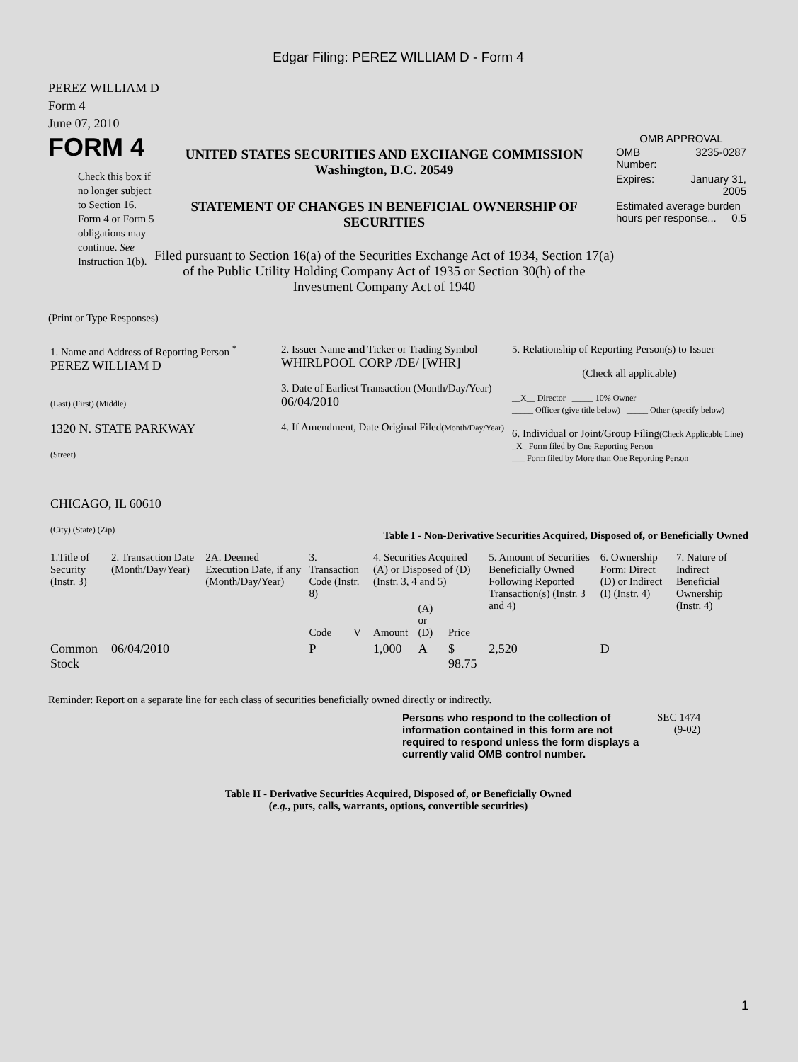Edgar Filing: PEREZ WILLIAM D - Form 4
PEREZ WILLIAM D
Form 4
June 07, 2010
FORM 4
Check this box if no longer subject to Section 16. Form 4 or Form 5 obligations may continue. See Instruction 1(b).
UNITED STATES SECURITIES AND EXCHANGE COMMISSION
Washington, D.C. 20549
STATEMENT OF CHANGES IN BENEFICIAL OWNERSHIP OF SECURITIES
Filed pursuant to Section 16(a) of the Securities Exchange Act of 1934, Section 17(a) of the Public Utility Holding Company Act of 1935 or Section 30(h) of the Investment Company Act of 1940
OMB APPROVAL
| OMB Number: | 3235-0287 |
| Expires: | January 31, 2005 |
| Estimated average burden hours per response... 0.5 | |
(Print or Type Responses)
| 1. Name and Address of Reporting Person <sup>*</sup> PEREZ WILLIAM D (Last) (First) (Middle) 1320 N. STATE PARKWAY (Street) CHICAGO, IL 60610 (City) (State) (Zip) | 2. Issuer Name and Ticker or Trading Symbol WHIRLPOOL CORP /DE/ [WHR] 3. Date of Earliest Transaction (Month/Day/Year) 06/04/2010 4. If Amendment, Date Original Filed (Month/Day/Year) | 5. Relationship of Reporting Person(s) to Issuer (Check all applicable) __X__ Director _____ 10% Owner _____ Officer (give title below) _____ Other (specify below) 6. Individual or Joint/Group Filing (Check Applicable Line) _X_ Form filed by One Reporting Person ___ Form filed by More than One Reporting Person |
Table I - Non-Derivative Securities Acquired, Disposed of, or Beneficially Owned
| 1.Title of Security (Instr. 3) | 2. Transaction Date (Month/Day/Year) | 2A. Deemed Execution Date, if any (Month/Day/Year) | 3. Transaction Code (Instr. 8) | | 4. Securities Acquired (A) or Disposed of (D) (Instr. 3, 4 and 5) | | | 5. Amount of Securities Beneficially Owned Following Reported Transaction(s) (Instr. 3 and 4) | 6. Ownership Form: Direct (D) or Indirect (I) (Instr. 4) | 7. Nature of Indirect Beneficial Ownership (Instr. 4) |
| --- | --- | --- | --- | --- | --- | --- | --- | --- | --- | --- |
| | | | Code | V | Amount | (A) or (D) | Price | | | |
| Common Stock | 06/04/2010 | | P | | 1,000 | A | $ 98.75 | 2,520 | D | |
Reminder: Report on a separate line for each class of securities beneficially owned directly or indirectly.
Persons who respond to the collection of information contained in this form are not required to respond unless the form displays a currently valid OMB control number.
SEC 1474
(9-02)
Table II - Derivative Securities Acquired, Disposed of, or Beneficially Owned
(e.g., puts, calls, warrants, options, convertible securities)
1